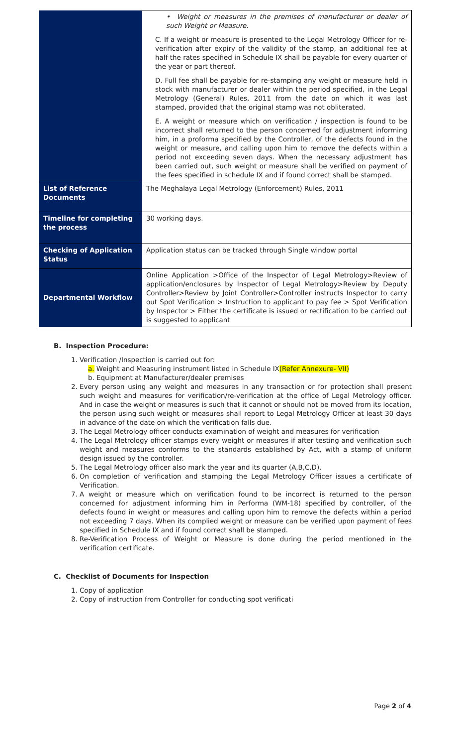| | • Weight or measures in the premises of manufacturer or dealer of such Weight or Measure. C. If a weight or measure is presented to the Legal Metrology Officer for re-verification after expiry of the validity of the stamp, an additional fee at half the rates specified in Schedule IX shall be payable for every quarter of the year or part thereof. D. Full fee shall be payable for re-stamping any weight or measure held in stock with manufacturer or dealer within the period specified, in the Legal Metrology (General) Rules, 2011 from the date on which it was last stamped, provided that the original stamp was not obliterated. E. A weight or measure which on verification / inspection is found to be incorrect shall returned to the person concerned for adjustment informing him, in a proforma specified by the Controller, of the defects found in the weight or measure, and calling upon him to remove the defects within a period not exceeding seven days. When the necessary adjustment has been carried out, such weight or measure shall be verified on payment of the fees specified in schedule IX and if found correct shall be stamped. |
| List of Reference Documents | The Meghalaya Legal Metrology (Enforcement) Rules, 2011 |
| Timeline for completing the process | 30 working days. |
| Checking of Application Status | Application status can be tracked through Single window portal |
| Departmental Workflow | Online Application >Office of the Inspector of Legal Metrology>Review of application/enclosures by Inspector of Legal Metrology>Review by Deputy Controller>Review by Joint Controller>Controller instructs Inspector to carry out Spot Verification > Instruction to applicant to pay fee > Spot Verification by Inspector > Either the certificate is issued or rectification to be carried out is suggested to applicant |
B. Inspection Procedure:
1. Verification /Inspection is carried out for:
a. Weight and Measuring instrument listed in Schedule IX(Refer Annexure- VII)
b. Equipment at Manufacturer/dealer premises
2. Every person using any weight and measures in any transaction or for protection shall present such weight and measures for verification/re-verification at the office of Legal Metrology officer. And in case the weight or measures is such that it cannot or should not be moved from its location, the person using such weight or measures shall report to Legal Metrology Officer at least 30 days in advance of the date on which the verification falls due.
3. The Legal Metrology officer conducts examination of weight and measures for verification
4. The Legal Metrology officer stamps every weight or measures if after testing and verification such weight and measures conforms to the standards established by Act, with a stamp of uniform design issued by the controller.
5. The Legal Metrology officer also mark the year and its quarter (A,B,C,D).
6. On completion of verification and stamping the Legal Metrology Officer issues a certificate of Verification.
7. A weight or measure which on verification found to be incorrect is returned to the person concerned for adjustment informing him in Performa (WM-18) specified by controller, of the defects found in weight or measures and calling upon him to remove the defects within a period not exceeding 7 days. When its complied weight or measure can be verified upon payment of fees specified in Schedule IX and if found correct shall be stamped.
8. Re-Verification Process of Weight or Measure is done during the period mentioned in the verification certificate.
C. Checklist of Documents for Inspection
1. Copy of application
2. Copy of instruction from Controller for conducting spot verificati
Page 2 of 4